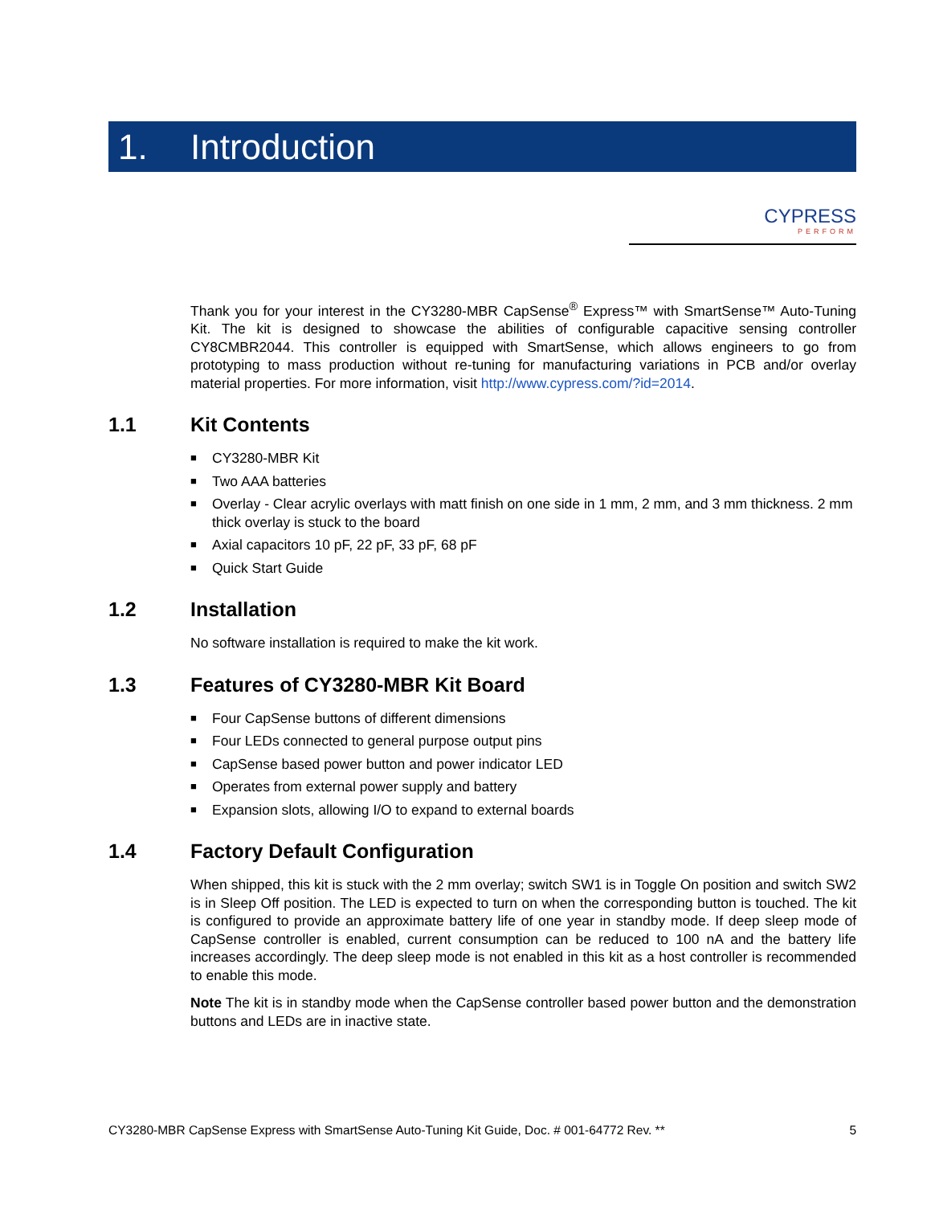1. Introduction
CYPRESS
PERFORM
Thank you for your interest in the CY3280-MBR CapSense<sup>®</sup> Express™ with SmartSense™ Auto-Tuning Kit. The kit is designed to showcase the abilities of configurable capacitive sensing controller CY8CMBR2044. This controller is equipped with SmartSense, which allows engineers to go from prototyping to mass production without re-tuning for manufacturing variations in PCB and/or overlay material properties. For more information, visit http://www.cypress.com/?id=2014.
1.1 Kit Contents
■ CY3280-MBR Kit
■ Two AAA batteries
■ Overlay - Clear acrylic overlays with matt finish on one side in 1 mm, 2 mm, and 3 mm thickness. 2 mm thick overlay is stuck to the board
■ Axial capacitors 10 pF, 22 pF, 33 pF, 68 pF
■ Quick Start Guide
1.2 Installation
No software installation is required to make the kit work.
1.3 Features of CY3280-MBR Kit Board
■ Four CapSense buttons of different dimensions
■ Four LEDs connected to general purpose output pins
■ CapSense based power button and power indicator LED
■ Operates from external power supply and battery
■ Expansion slots, allowing I/O to expand to external boards
1.4 Factory Default Configuration
When shipped, this kit is stuck with the 2 mm overlay; switch SW1 is in Toggle On position and switch SW2 is in Sleep Off position. The LED is expected to turn on when the corresponding button is touched. The kit is configured to provide an approximate battery life of one year in standby mode. If deep sleep mode of CapSense controller is enabled, current consumption can be reduced to 100 nA and the battery life increases accordingly. The deep sleep mode is not enabled in this kit as a host controller is recommended to enable this mode.
Note The kit is in standby mode when the CapSense controller based power button and the demonstration buttons and LEDs are in inactive state.
CY3280-MBR CapSense Express with SmartSense Auto-Tuning Kit Guide, Doc. # 001-64772 Rev. ** 5